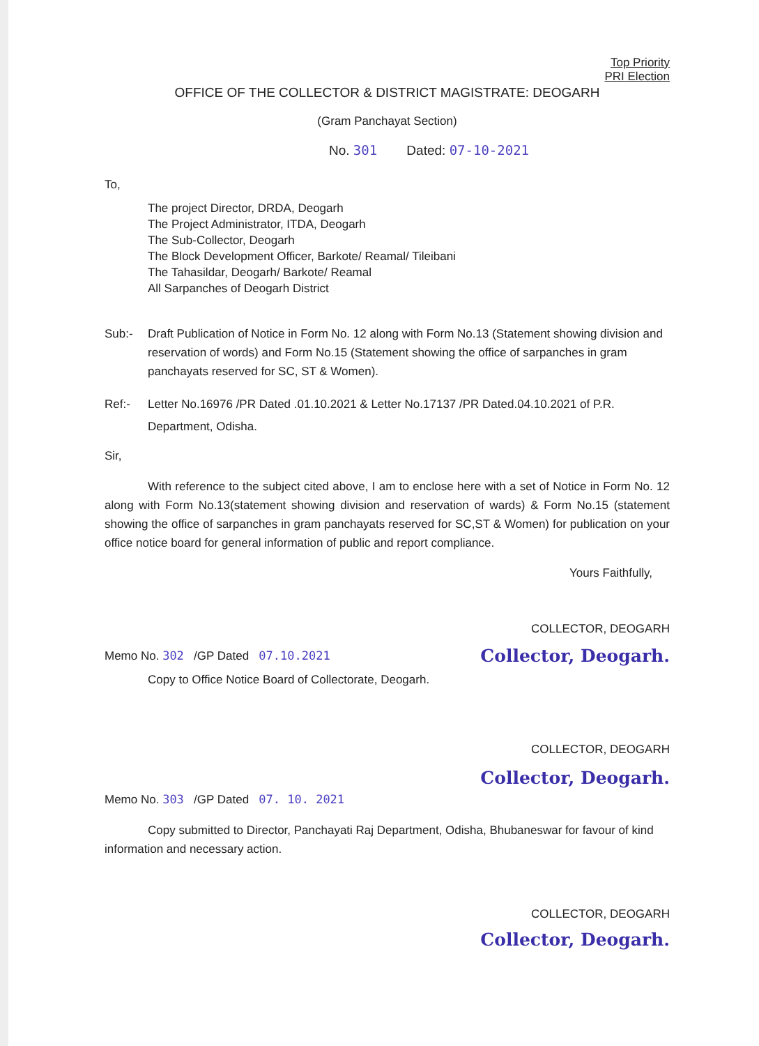Top Priority
PRI Election
OFFICE OF THE COLLECTOR & DISTRICT MAGISTRATE: DEOGARH
(Gram Panchayat Section)
No. 301 Dated: 07-10-2021
To,
The project Director, DRDA, Deogarh
The Project Administrator, ITDA, Deogarh
The Sub-Collector, Deogarh
The Block Development Officer, Barkote/ Reamal/ Tileibani
The Tahasildar, Deogarh/ Barkote/ Reamal
All Sarpanches of Deogarh District
Sub:- Draft Publication of Notice in Form No. 12 along with Form No.13 (Statement showing division and reservation of words) and Form No.15 (Statement showing the office of sarpanches in gram panchayats reserved for SC, ST & Women).
Ref:- Letter No.16976 /PR Dated .01.10.2021 & Letter No.17137 /PR Dated.04.10.2021 of P.R. Department, Odisha.
Sir,
With reference to the subject cited above, I am to enclose here with a set of Notice in Form No. 12 along with Form No.13(statement showing division and reservation of wards) & Form No.15 (statement showing the office of sarpanches in gram panchayats reserved for SC,ST & Women) for publication on your office notice board for general information of public and report compliance.
Yours Faithfully,
COLLECTOR, DEOGARH
Memo No. 302 /GP Dated 07.10.2021
Collector, Deogarh.
Copy to Office Notice Board of Collectorate, Deogarh.
COLLECTOR, DEOGARH
Collector, Deogarh.
Memo No. 303 /GP Dated 07. 10. 2021
Copy submitted to Director, Panchayati Raj Department, Odisha, Bhubaneswar for favour of kind information and necessary action.
COLLECTOR, DEOGARH
Collector, Deogarh.